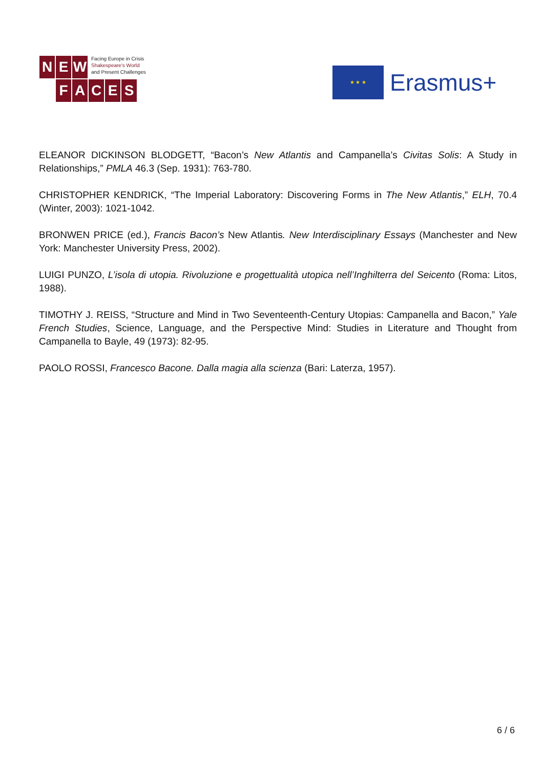N E W
Facing Europe in Crisis
Shakespeare's World
and Present Challenges
FACES
★ ★ ★
Erasmus+
ELEANOR DICKINSON BLODGETT, “Bacon’s New Atlantis and Campanella’s Civitas Solis: A Study in Relationships,” PMLA 46.3 (Sep. 1931): 763-780.
CHRISTOPHER KENDRICK, “The Imperial Laboratory: Discovering Forms in The New Atlantis,” ELH, 70.4 (Winter, 2003): 1021-1042.
BRONWEN PRICE (ed.), Francis Bacon’s New Atlantis. New Interdisciplinary Essays (Manchester and New York: Manchester University Press, 2002).
LUIGI PUNZO, L’isola di utopia. Rivoluzione e progettualità utopica nell’Inghilterra del Seicento (Roma: Litos, 1988).
TIMOTHY J. REISS, “Structure and Mind in Two Seventeenth-Century Utopias: Campanella and Bacon,” Yale French Studies, Science, Language, and the Perspective Mind: Studies in Literature and Thought from Campanella to Bayle, 49 (1973): 82-95.
PAOLO ROSSI, Francesco Bacone. Dalla magia alla scienza (Bari: Laterza, 1957).
6 / 6